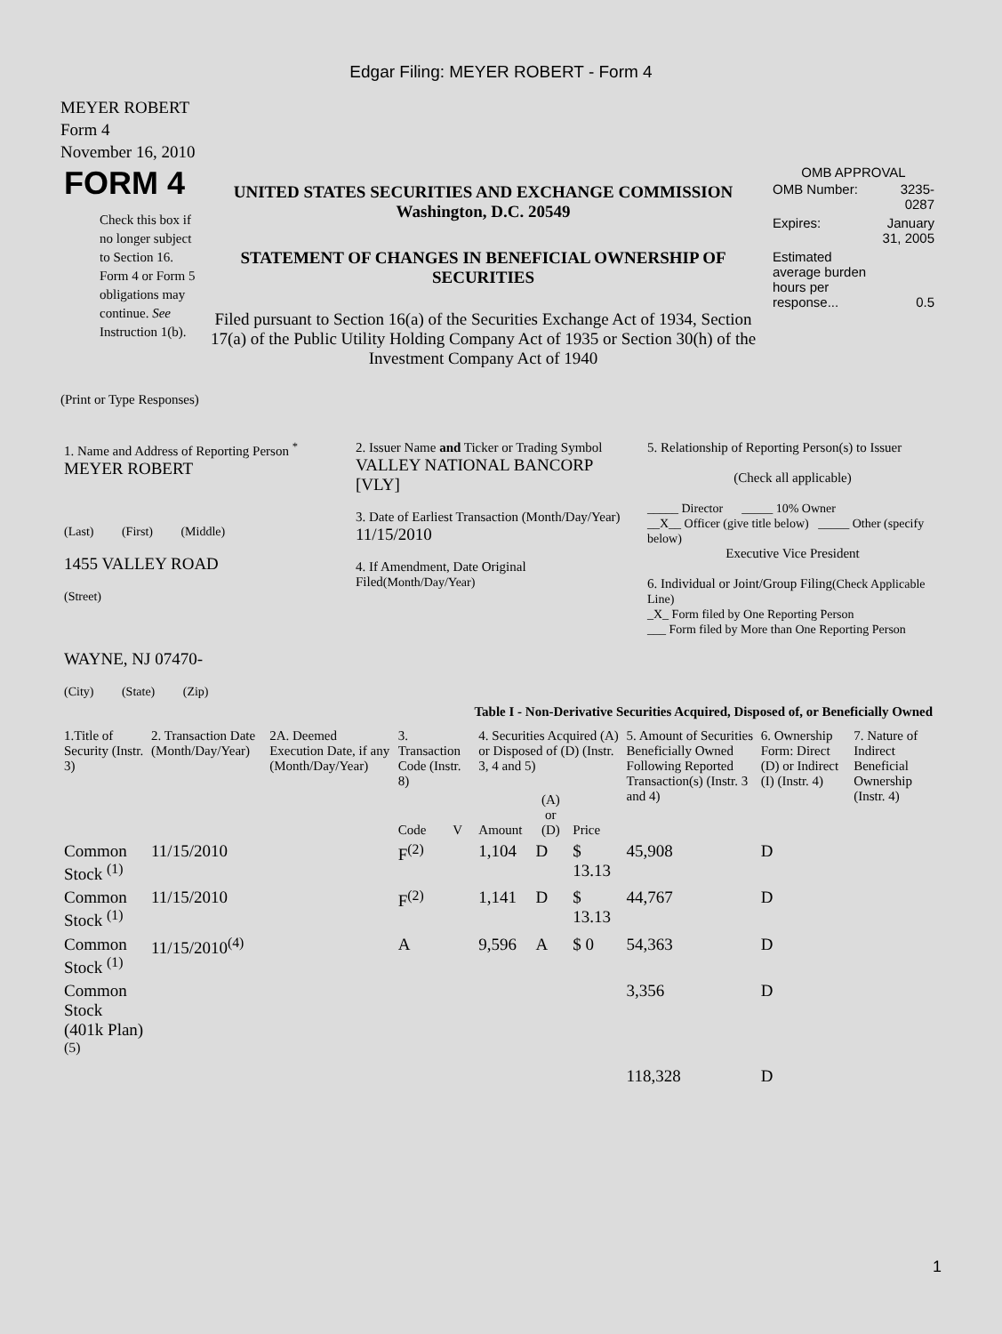Edgar Filing: MEYER ROBERT - Form 4
MEYER ROBERT
Form 4
November 16, 2010
| FORM 4 Check this box if no longer subject to Section 16. Form 4 or Form 5 obligations may continue. See Instruction 1(b). | UNITED STATES SECURITIES AND EXCHANGE COMMISSION Washington, D.C. 20549 STATEMENT OF CHANGES IN BENEFICIAL OWNERSHIP OF SECURITIES Filed pursuant to Section 16(a) of the Securities Exchange Act of 1934, Section 17(a) of the Public Utility Holding Company Act of 1935 or Section 30(h) of the Investment Company Act of 1940 | OMB APPROVAL / OMB Number: / 3235-0287 / / Expires: / January 31, 2005 / / Estimated average burden hours per response... / 0.5 / |
(Print or Type Responses)
| 1. Name and Address of Reporting Person <sup>*</sup> MEYER ROBERT (Last) (First) (Middle) 1455 VALLEY ROAD (Street) WAYNE, NJ 07470- (City) (State) (Zip) | 2. Issuer Name and Ticker or Trading Symbol VALLEY NATIONAL BANCORP [VLY] 3. Date of Earliest Transaction (Month/Day/Year) 11/15/2010 4. If Amendment, Date Original Filed (Month/Day/Year) | 5. Relationship of Reporting Person(s) to Issuer (Check all applicable) _____ Director _____ 10% Owner __X__ Officer (give title below) _____ Other (specify below) Executive Vice President 6. Individual or Joint/Group Filing (Check Applicable Line) _X_ Form filed by One Reporting Person ___ Form filed by More than One Reporting Person |
Table I - Non-Derivative Securities Acquired, Disposed of, or Beneficially Owned
| 1.Title of Security (Instr. 3) | 2. Transaction Date (Month/Day/Year) | 2A. Deemed Execution Date, if any (Month/Day/Year) | 3. Transaction Code (Instr. 8) | | 4. Securities Acquired (A) or Disposed of (D) (Instr. 3, 4 and 5) | | | 5. Amount of Securities Beneficially Owned Following Reported Transaction(s) (Instr. 3 and 4) | 6. Ownership Form: Direct (D) or Indirect (I) (Instr. 4) | 7. Nature of Indirect Beneficial Ownership (Instr. 4) |
| --- | --- | --- | --- | --- | --- | --- | --- | --- | --- | --- |
| | | | Code | V | Amount | (A) or (D) | Price | | | |
| Common Stock <sup>(1)</sup> | 11/15/2010 | | F<sup>(2)</sup> | | 1,104 | D | $ 13.13 | 45,908 | D | |
| Common Stock <sup>(1)</sup> | 11/15/2010 | | F<sup>(2)</sup> | | 1,141 | D | $ 13.13 | 44,767 | D | |
| Common Stock <sup>(1)</sup> | 11/15/2010<sup>(4)</sup> | | A | | 9,596 | A | $ 0 | 54,363 | D | |
| Common Stock (401k Plan) <sup>(5)</sup> | | | | | | | | 3,356 | D | |
| | | | | | | | | 118,328 | D | |
1